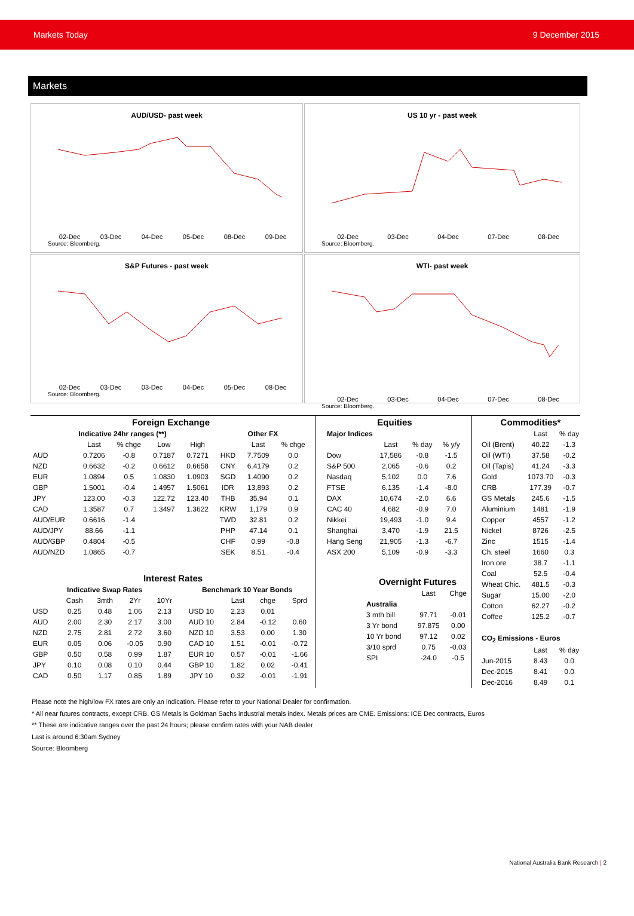Markets Today 9 December 2015
Markets
AUD/USD- past week
02-Dec 03-Dec 04-Dec 05-Dec 08-Dec 09-Dec
Source: Bloomberg.
US 10 yr - past week
02-Dec 03-Dec 04-Dec 07-Dec 08-Dec
Source: Bloomberg.
S&P Futures - past week
02-Dec 03-Dec 03-Dec 04-Dec 05-Dec 08-Dec
Source: Bloomberg.
WTI- past week
02-Dec 03-Dec 04-Dec 07-Dec 08-Dec
Source: Bloomberg.
| Foreign Exchange | | | | | | | |
| --- | --- | --- | --- | --- | --- | --- | --- |
| Indicative 24hr ranges (**) | | | | | Other FX | | |
| | Last | % chge | Low | High | | Last | % chge |
| AUD | 0.7206 | -0.8 | 0.7187 | 0.7271 | HKD | 7.7509 | 0.0 |
| NZD | 0.6632 | -0.2 | 0.6612 | 0.6658 | CNY | 6.4179 | 0.2 |
| EUR | 1.0894 | 0.5 | 1.0830 | 1.0903 | SGD | 1.4090 | 0.2 |
| GBP | 1.5001 | -0.4 | 1.4957 | 1.5061 | IDR | 13,893 | 0.2 |
| JPY | 123.00 | -0.3 | 122.72 | 123.40 | THB | 35.94 | 0.1 |
| CAD | 1.3587 | 0.7 | 1.3497 | 1.3622 | KRW | 1,179 | 0.9 |
| AUD/EUR | 0.6616 | -1.4 | | | TWD | 32.81 | 0.2 |
| AUD/JPY | 88.66 | -1.1 | | | PHP | 47.14 | 0.1 |
| AUD/GBP | 0.4804 | -0.5 | | | CHF | 0.99 | -0.8 |
| AUD/NZD | 1.0865 | -0.7 | | | SEK | 8.51 | -0.4 |
| Interest Rates | | | | | | | | |
| --- | --- | --- | --- | --- | --- | --- | --- | --- |
| Indicative Swap Rates | | | | | Benchmark 10 Year Bonds | | | |
| | Cash | 3mth | 2Yr | 10Yr | | Last | chge | Sprd |
| USD | 0.25 | 0.48 | 1.06 | 2.13 | USD 10 | 2.23 | 0.01 | |
| AUD | 2.00 | 2.30 | 2.17 | 3.00 | AUD 10 | 2.84 | -0.12 | 0.60 |
| NZD | 2.75 | 2.81 | 2.72 | 3.60 | NZD 10 | 3.53 | 0.00 | 1.30 |
| EUR | 0.05 | 0.06 | -0.05 | 0.90 | CAD 10 | 1.51 | -0.01 | -0.72 |
| GBP | 0.50 | 0.58 | 0.99 | 1.87 | EUR 10 | 0.57 | -0.01 | -1.66 |
| JPY | 0.10 | 0.08 | 0.10 | 0.44 | GBP 10 | 1.82 | 0.02 | -0.41 |
| CAD | 0.50 | 1.17 | 0.85 | 1.89 | JPY 10 | 0.32 | -0.01 | -1.91 |
| Equities | | | |
| --- | --- | --- | --- |
| Major Indices | | | |
| | Last | % day | % y/y |
| Dow | 17,586 | -0.8 | -1.5 |
| S&P 500 | 2,065 | -0.6 | 0.2 |
| Nasdaq | 5,102 | 0.0 | 7.6 |
| FTSE | 6,135 | -1.4 | -8.0 |
| DAX | 10,674 | -2.0 | 6.6 |
| CAC 40 | 4,682 | -0.9 | 7.0 |
| Nikkei | 19,493 | -1.0 | 9.4 |
| Shanghai | 3,470 | -1.9 | 21.5 |
| Hang Seng | 21,905 | -1.3 | -6.7 |
| ASX 200 | 5,109 | -0.9 | -3.3 |
| Overnight Futures | | |
| --- | --- | --- |
| | Last | Chge |
| Australia | | |
| 3 mth bill | 97.71 | -0.01 |
| 3 Yr bond | 97.875 | 0.00 |
| 10 Yr bond | 97.12 | 0.02 |
| 3/10 sprd | 0.75 | -0.03 |
| SPI | -24.0 | -0.5 |
| Commodities* | | |
| --- | --- | --- |
| | Last | % day |
| Oil (Brent) | 40.22 | -1.3 |
| Oil (WTI) | 37.58 | -0.2 |
| Oil (Tapis) | 41.24 | -3.3 |
| Gold | 1073.70 | -0.3 |
| CRB | 177.39 | -0.7 |
| GS Metals | 245.6 | -1.5 |
| Aluminium | 1481 | -1.9 |
| Copper | 4557 | -1.2 |
| Nickel | 8726 | -2.5 |
| Zinc | 1515 | -1.4 |
| Ch. steel | 1660 | 0.3 |
| Iron ore | 38.7 | -1.1 |
| Coal | 52.5 | -0.4 |
| Wheat Chic. | 481.5 | -0.3 |
| Sugar | 15.00 | -2.0 |
| Cotton | 62.27 | -0.2 |
| Coffee | 125.2 | -0.7 |
| CO<sub>2</sub> Emissions - Euros | | |
| | Last | % day |
| Jun-2015 | 8.43 | 0.0 |
| Dec-2015 | 8.41 | 0.0 |
| Dec-2016 | 8.49 | 0.1 |
Please note the high/low FX rates are only an indication. Please refer to your National Dealer for confirmation.
* All near futures contracts, except CRB. GS Metals is Goldman Sachs industrial metals index. Metals prices are CME. Emissions: ICE Dec contracts, Euros
** These are indicative ranges over the past 24 hours; please confirm rates with your NAB dealer
Last is around 6:30am Sydney
Source: Bloomberg
National Australia Bank Research | 2